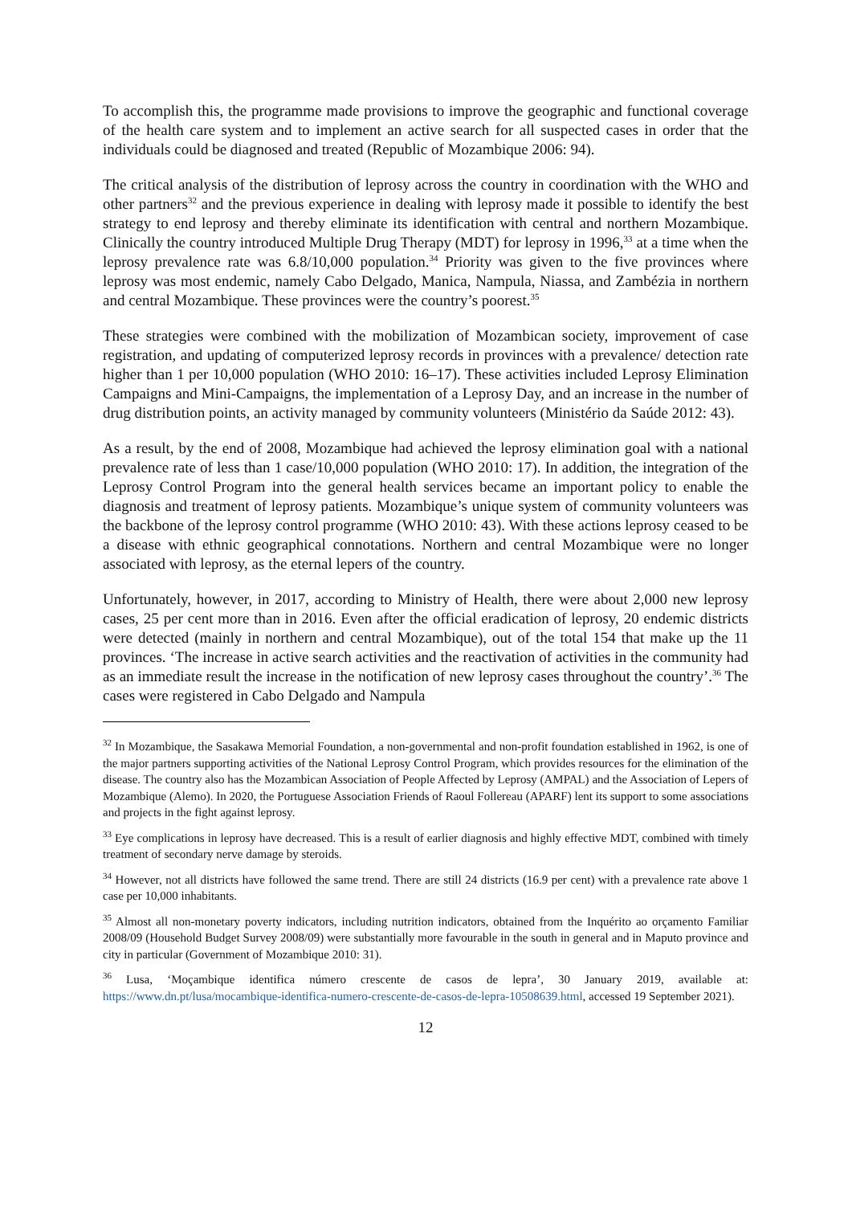To accomplish this, the programme made provisions to improve the geographic and functional coverage of the health care system and to implement an active search for all suspected cases in order that the individuals could be diagnosed and treated (Republic of Mozambique 2006: 94).
The critical analysis of the distribution of leprosy across the country in coordination with the WHO and other partners<sup>32</sup> and the previous experience in dealing with leprosy made it possible to identify the best strategy to end leprosy and thereby eliminate its identification with central and northern Mozambique. Clinically the country introduced Multiple Drug Therapy (MDT) for leprosy in 1996,<sup>33</sup> at a time when the leprosy prevalence rate was 6.8/10,000 population.<sup>34</sup> Priority was given to the five provinces where leprosy was most endemic, namely Cabo Delgado, Manica, Nampula, Niassa, and Zambézia in northern and central Mozambique. These provinces were the country’s poorest.<sup>35</sup>
These strategies were combined with the mobilization of Mozambican society, improvement of case registration, and updating of computerized leprosy records in provinces with a prevalence/ detection rate higher than 1 per 10,000 population (WHO 2010: 16–17). These activities included Leprosy Elimination Campaigns and Mini-Campaigns, the implementation of a Leprosy Day, and an increase in the number of drug distribution points, an activity managed by community volunteers (Ministério da Saúde 2012: 43).
As a result, by the end of 2008, Mozambique had achieved the leprosy elimination goal with a national prevalence rate of less than 1 case/10,000 population (WHO 2010: 17). In addition, the integration of the Leprosy Control Program into the general health services became an important policy to enable the diagnosis and treatment of leprosy patients. Mozambique’s unique system of community volunteers was the backbone of the leprosy control programme (WHO 2010: 43). With these actions leprosy ceased to be a disease with ethnic geographical connotations. Northern and central Mozambique were no longer associated with leprosy, as the eternal lepers of the country.
Unfortunately, however, in 2017, according to Ministry of Health, there were about 2,000 new leprosy cases, 25 per cent more than in 2016. Even after the official eradication of leprosy, 20 endemic districts were detected (mainly in northern and central Mozambique), out of the total 154 that make up the 11 provinces. ‘The increase in active search activities and the reactivation of activities in the community had as an immediate result the increase in the notification of new leprosy cases throughout the country’.<sup>36</sup> The cases were registered in Cabo Delgado and Nampula
<sup>32</sup> In Mozambique, the Sasakawa Memorial Foundation, a non-governmental and non-profit foundation established in 1962, is one of the major partners supporting activities of the National Leprosy Control Program, which provides resources for the elimination of the disease. The country also has the Mozambican Association of People Affected by Leprosy (AMPAL) and the Association of Lepers of Mozambique (Alemo). In 2020, the Portuguese Association Friends of Raoul Follereau (APARF) lent its support to some associations and projects in the fight against leprosy.
<sup>33</sup> Eye complications in leprosy have decreased. This is a result of earlier diagnosis and highly effective MDT, combined with timely treatment of secondary nerve damage by steroids.
<sup>34</sup> However, not all districts have followed the same trend. There are still 24 districts (16.9 per cent) with a prevalence rate above 1 case per 10,000 inhabitants.
<sup>35</sup> Almost all non-monetary poverty indicators, including nutrition indicators, obtained from the Inquérito ao orçamento Familiar 2008/09 (Household Budget Survey 2008/09) were substantially more favourable in the south in general and in Maputo province and city in particular (Government of Mozambique 2010: 31).
<sup>36</sup> Lusa, ‘Moçambique identifica número crescente de casos de lepra’, 30 January 2019, available at: https://www.dn.pt/lusa/mocambique-identifica-numero-crescente-de-casos-de-lepra-10508639.html, accessed 19 September 2021).
12